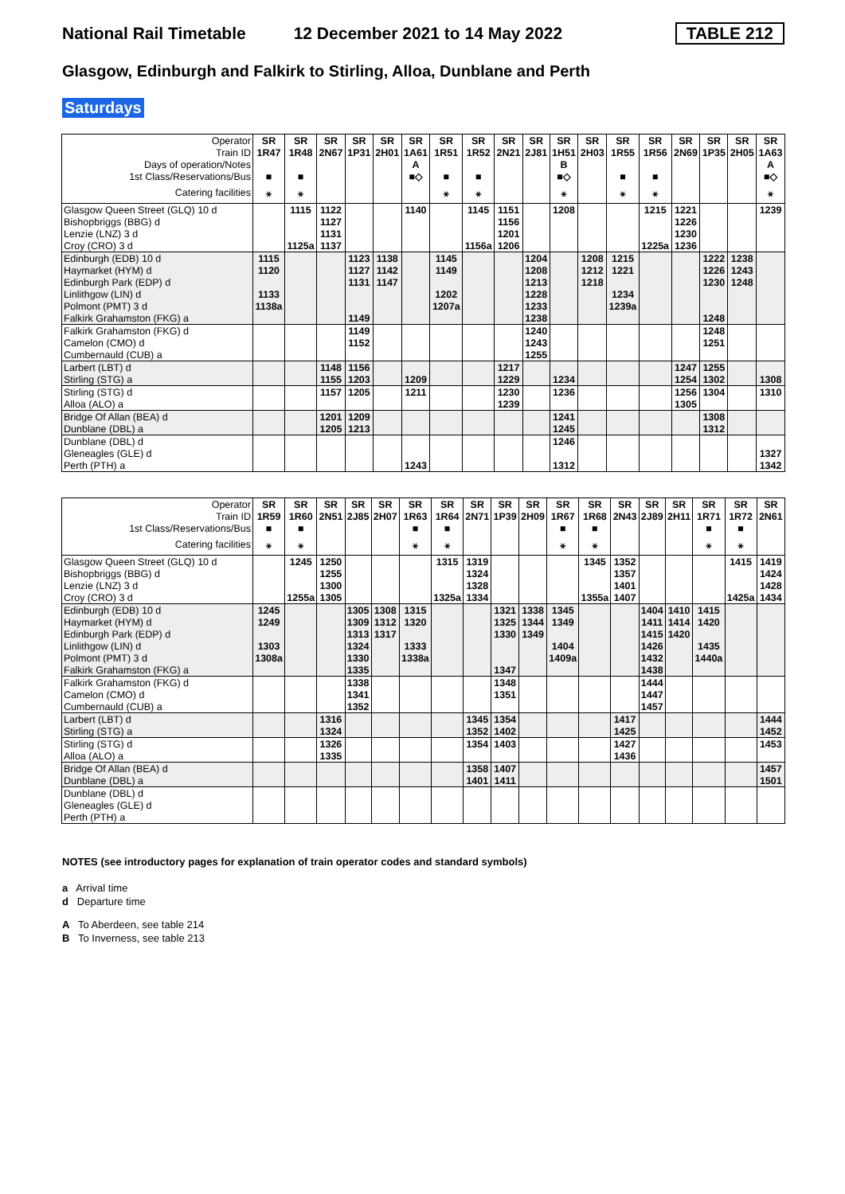National Rail Timetable 12 December 2021 to 14 May 2022 TABLE 212
Glasgow, Edinburgh and Falkirk to Stirling, Alloa, Dunblane and Perth
Saturdays
| Operator | SR | SR | SR | SR | SR | SR | SR | SR | SR | SR | SR | SR | SR | SR | SR | SR | SR | SR |
| Train ID | 1R47 | 1R48 | 2N67 | 1P31 | 2H01 | 1A61 | 1R51 | 1R52 | 2N21 | 2J81 | 1H51 | 2H03 | 1R55 | 1R56 | 2N69 | 1P35 | 2H05 | 1A63 |
| Days of operation/Notes | | | | | | A | | | | | B | | | | | | | A |
| 1st Class/Reservations/Bus | ■ | ■ | | | | ■◇ | ■ | ■ | | | ■◇ | | ■ | ■ | | | | ■◇ |
| Catering facilities | ⚹ | ⚹ | | | | | ⚹ | ⚹ | | | ⚹ | | ⚹ | ⚹ | | | | ⚹ |
| Glasgow Queen Street (GLQ) 10 d | | 1115 | 1122 | | | 1140 | | 1145 | 1151 | | 1208 | | | 1215 | 1221 | | | 1239 |
| Bishopbriggs (BBG) d | | | 1127 | | | | | | 1156 | | | | | | 1226 | | | |
| Lenzie (LNZ) 3 d | | | 1131 | | | | | | 1201 | | | | | | 1230 | | | |
| Croy (CRO) 3 d | | 1125a | 1137 | | | | | 1156a | 1206 | | | | | 1225a | 1236 | | | |
| Edinburgh (EDB) 10 d | 1115 | | | 1123 | 1138 | | 1145 | | | 1204 | | 1208 | 1215 | | | 1222 | 1238 | |
| Haymarket (HYM) d | 1120 | | | 1127 | 1142 | | 1149 | | | 1208 | | 1212 | 1221 | | | 1226 | 1243 | |
| Edinburgh Park (EDP) d | | | | 1131 | 1147 | | | | | 1213 | | 1218 | | | | 1230 | 1248 | |
| Linlithgow (LIN) d | 1133 | | | | | | 1202 | | | 1228 | | | 1234 | | | | | |
| Polmont (PMT) 3 d | 1138a | | | | | | 1207a | | | 1233 | | | 1239a | | | | | |
| Falkirk Grahamston (FKG) a | | | | 1149 | | | | | | 1238 | | | | | | 1248 | | |
| Falkirk Grahamston (FKG) d | | | | 1149 | | | | | | 1240 | | | | | | 1248 | | |
| Camelon (CMO) d | | | | 1152 | | | | | | 1243 | | | | | | 1251 | | |
| Cumbernauld (CUB) a | | | | | | | | | | 1255 | | | | | | | | |
| Larbert (LBT) d | | | 1148 | 1156 | | | | | 1217 | | | | | | 1247 | 1255 | | |
| Stirling (STG) a | | | 1155 | 1203 | | 1209 | | | 1229 | | 1234 | | | | 1254 | 1302 | | 1308 |
| Stirling (STG) d | | | 1157 | 1205 | | 1211 | | | 1230 | | 1236 | | | | 1256 | 1304 | | 1310 |
| Alloa (ALO) a | | | | | | | | | 1239 | | | | | | 1305 | | | |
| Bridge Of Allan (BEA) d | | | 1201 | 1209 | | | | | | | 1241 | | | | | 1308 | | |
| Dunblane (DBL) a | | | 1205 | 1213 | | | | | | | 1245 | | | | | 1312 | | |
| Dunblane (DBL) d | | | | | | | | | | | 1246 | | | | | | | |
| Gleneagles (GLE) d | | | | | | | | | | | | | | | | | | 1327 |
| Perth (PTH) a | | | | | | 1243 | | | | | 1312 | | | | | | | 1342 |
| Operator | SR | SR | SR | SR | SR | SR | SR | SR | SR | SR | SR | SR | SR | SR | SR | SR | SR | SR |
| Train ID | 1R59 | 1R60 | 2N51 | 2J85 | 2H07 | 1R63 | 1R64 | 2N71 | 1P39 | 2H09 | 1R67 | 1R68 | 2N43 | 2J89 | 2H11 | 1R71 | 1R72 | 2N61 |
| 1st Class/Reservations/Bus | ■ | ■ | | | | ■ | ■ | | | | ■ | ■ | | | | ■ | ■ | |
| Catering facilities | ⚹ | ⚹ | | | | ⚹ | ⚹ | | | | ⚹ | ⚹ | | | | ⚹ | ⚹ | |
| Glasgow Queen Street (GLQ) 10 d | | 1245 | 1250 | | | | 1315 | 1319 | | | | 1345 | 1352 | | | | 1415 | 1419 |
| Bishopbriggs (BBG) d | | | 1255 | | | | | 1324 | | | | | 1357 | | | | | 1424 |
| Lenzie (LNZ) 3 d | | | 1300 | | | | | 1328 | | | | | 1401 | | | | | 1428 |
| Croy (CRO) 3 d | | 1255a | 1305 | | | | 1325a | 1334 | | | | 1355a | 1407 | | | | 1425a | 1434 |
| Edinburgh (EDB) 10 d | 1245 | | | 1305 | 1308 | 1315 | | | 1321 | 1338 | 1345 | | | 1404 | 1410 | 1415 | | |
| Haymarket (HYM) d | 1249 | | | 1309 | 1312 | 1320 | | | 1325 | 1344 | 1349 | | | 1411 | 1414 | 1420 | | |
| Edinburgh Park (EDP) d | | | | 1313 | 1317 | | | | 1330 | 1349 | | | | 1415 | 1420 | | | |
| Linlithgow (LIN) d | 1303 | | | 1324 | | 1333 | | | | | 1404 | | | 1426 | | 1435 | | |
| Polmont (PMT) 3 d | 1308a | | | 1330 | | 1338a | | | | | 1409a | | | 1432 | | 1440a | | |
| Falkirk Grahamston (FKG) a | | | | 1335 | | | | | 1347 | | | | | 1438 | | | | |
| Falkirk Grahamston (FKG) d | | | | 1338 | | | | | 1348 | | | | | 1444 | | | | |
| Camelon (CMO) d | | | | 1341 | | | | | 1351 | | | | | 1447 | | | | |
| Cumbernauld (CUB) a | | | | 1352 | | | | | | | | | | 1457 | | | | |
| Larbert (LBT) d | | | 1316 | | | | | 1345 | 1354 | | | | 1417 | | | | | 1444 |
| Stirling (STG) a | | | 1324 | | | | | 1352 | 1402 | | | | 1425 | | | | | 1452 |
| Stirling (STG) d | | | 1326 | | | | | 1354 | 1403 | | | | 1427 | | | | | 1453 |
| Alloa (ALO) a | | | 1335 | | | | | | | | | | 1436 | | | | | |
| Bridge Of Allan (BEA) d | | | | | | | | 1358 | 1407 | | | | | | | | | 1457 |
| Dunblane (DBL) a | | | | | | | | 1401 | 1411 | | | | | | | | | 1501 |
| Dunblane (DBL) d | | | | | | | | | | | | | | | | | | |
| Gleneagles (GLE) d | | | | | | | | | | | | | | | | | | |
| Perth (PTH) a | | | | | | | | | | | | | | | | | | |
NOTES (see introductory pages for explanation of train operator codes and standard symbols)
a Arrival time
d Departure time
A To Aberdeen, see table 214
B To Inverness, see table 213